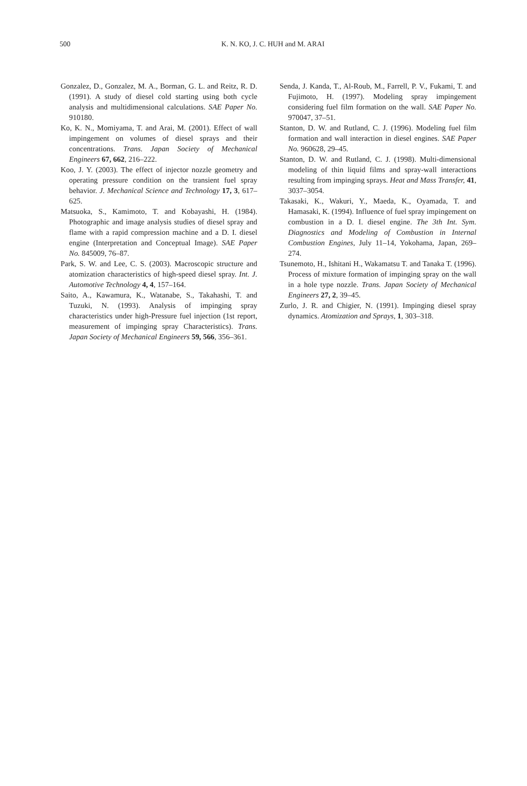500
K. N. KO, J. C. HUH and M. ARAI
Gonzalez, D., Gonzalez, M. A., Borman, G. L. and Reitz, R. D. (1991). A study of diesel cold starting using both cycle analysis and multidimensional calculations. SAE Paper No. 910180.
Ko, K. N., Momiyama, T. and Arai, M. (2001). Effect of wall impingement on volumes of diesel sprays and their concentrations. Trans. Japan Society of Mechanical Engineers 67, 662, 216–222.
Koo, J. Y. (2003). The effect of injector nozzle geometry and operating pressure condition on the transient fuel spray behavior. J. Mechanical Science and Technology 17, 3, 617–625.
Matsuoka, S., Kamimoto, T. and Kobayashi, H. (1984). Photographic and image analysis studies of diesel spray and flame with a rapid compression machine and a D. I. diesel engine (Interpretation and Conceptual Image). SAE Paper No. 845009, 76–87.
Park, S. W. and Lee, C. S. (2003). Macroscopic structure and atomization characteristics of high-speed diesel spray. Int. J. Automotive Technology 4, 4, 157–164.
Saito, A., Kawamura, K., Watanabe, S., Takahashi, T. and Tuzuki, N. (1993). Analysis of impinging spray characteristics under high-Pressure fuel injection (1st report, measurement of impinging spray Characteristics). Trans. Japan Society of Mechanical Engineers 59, 566, 356–361.
Senda, J. Kanda, T., Al-Roub, M., Farrell, P. V., Fukami, T. and Fujimoto, H. (1997). Modeling spray impingement considering fuel film formation on the wall. SAE Paper No. 970047, 37–51.
Stanton, D. W. and Rutland, C. J. (1996). Modeling fuel film formation and wall interaction in diesel engines. SAE Paper No. 960628, 29–45.
Stanton, D. W. and Rutland, C. J. (1998). Multi-dimensional modeling of thin liquid films and spray-wall interactions resulting from impinging sprays. Heat and Mass Transfer, 41, 3037–3054.
Takasaki, K., Wakuri, Y., Maeda, K., Oyamada, T. and Hamasaki, K. (1994). Influence of fuel spray impingement on combustion in a D. I. diesel engine. The 3th Int. Sym. Diagnostics and Modeling of Combustion in Internal Combustion Engines, July 11–14, Yokohama, Japan, 269–274.
Tsunemoto, H., Ishitani H., Wakamatsu T. and Tanaka T. (1996). Process of mixture formation of impinging spray on the wall in a hole type nozzle. Trans. Japan Society of Mechanical Engineers 27, 2, 39–45.
Zurlo, J. R. and Chigier, N. (1991). Impinging diesel spray dynamics. Atomization and Sprays, 1, 303–318.